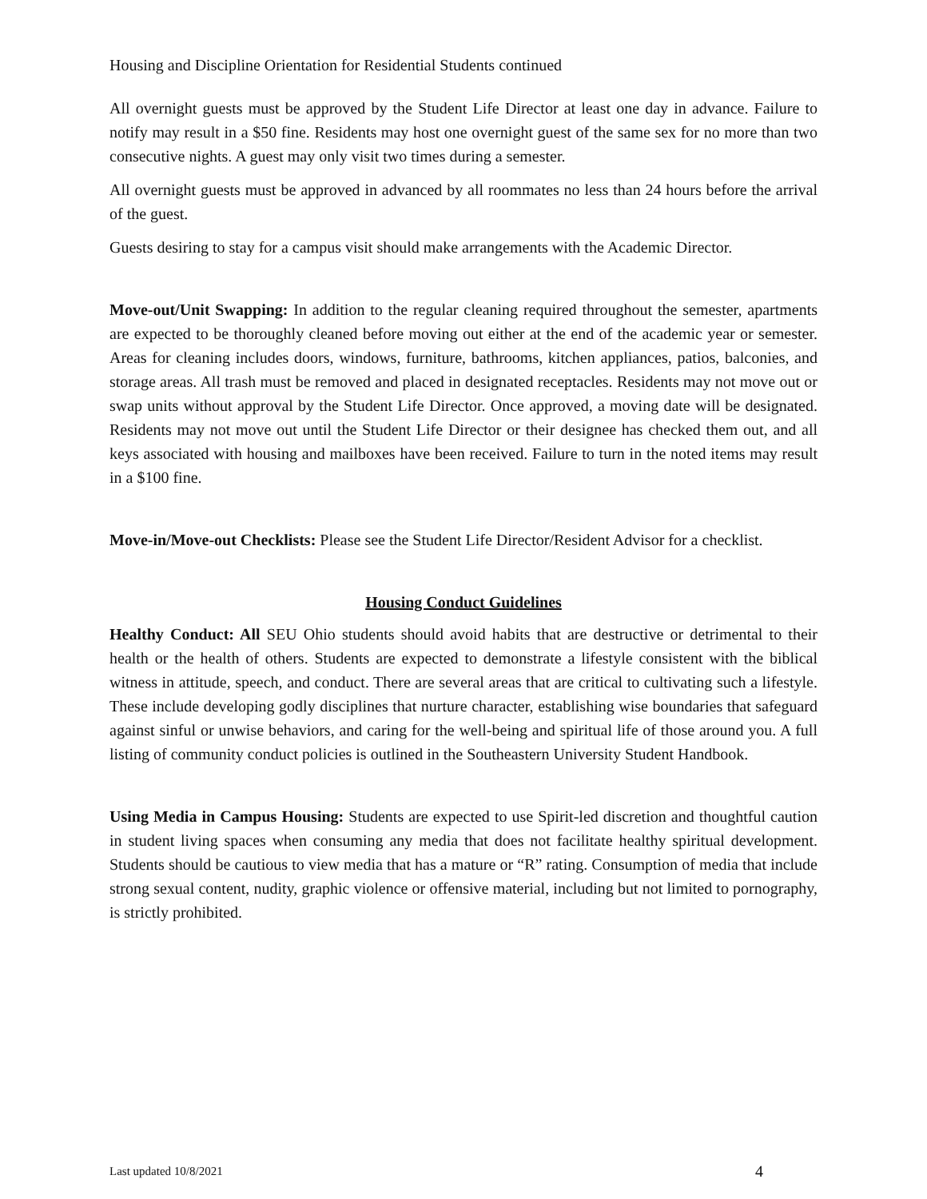Housing and Discipline Orientation for Residential Students continued
All overnight guests must be approved by the Student Life Director at least one day in advance. Failure to notify may result in a $50 fine. Residents may host one overnight guest of the same sex for no more than two consecutive nights. A guest may only visit two times during a semester.
All overnight guests must be approved in advanced by all roommates no less than 24 hours before the arrival of the guest.
Guests desiring to stay for a campus visit should make arrangements with the Academic Director.
Move-out/Unit Swapping: In addition to the regular cleaning required throughout the semester, apartments are expected to be thoroughly cleaned before moving out either at the end of the academic year or semester. Areas for cleaning includes doors, windows, furniture, bathrooms, kitchen appliances, patios, balconies, and storage areas. All trash must be removed and placed in designated receptacles. Residents may not move out or swap units without approval by the Student Life Director. Once approved, a moving date will be designated. Residents may not move out until the Student Life Director or their designee has checked them out, and all keys associated with housing and mailboxes have been received. Failure to turn in the noted items may result in a $100 fine.
Move-in/Move-out Checklists: Please see the Student Life Director/Resident Advisor for a checklist.
Housing Conduct Guidelines
Healthy Conduct: All SEU Ohio students should avoid habits that are destructive or detrimental to their health or the health of others. Students are expected to demonstrate a lifestyle consistent with the biblical witness in attitude, speech, and conduct. There are several areas that are critical to cultivating such a lifestyle. These include developing godly disciplines that nurture character, establishing wise boundaries that safeguard against sinful or unwise behaviors, and caring for the well-being and spiritual life of those around you. A full listing of community conduct policies is outlined in the Southeastern University Student Handbook.
Using Media in Campus Housing: Students are expected to use Spirit-led discretion and thoughtful caution in student living spaces when consuming any media that does not facilitate healthy spiritual development. Students should be cautious to view media that has a mature or “R” rating. Consumption of media that include strong sexual content, nudity, graphic violence or offensive material, including but not limited to pornography, is strictly prohibited.
Last updated 10/8/2021 4